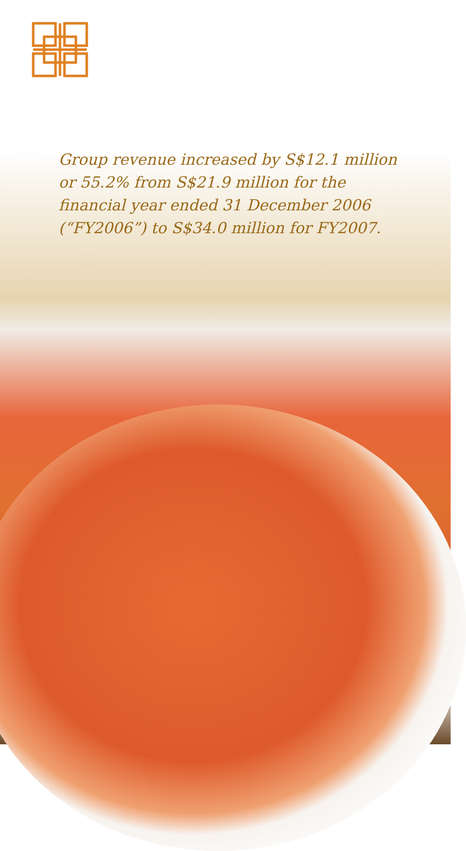Group revenue increased by S$12.1 million or 55.2% from S$21.9 million for the financial year ended 31 December 2006 (“FY2006”) to S$34.0 million for FY2007.